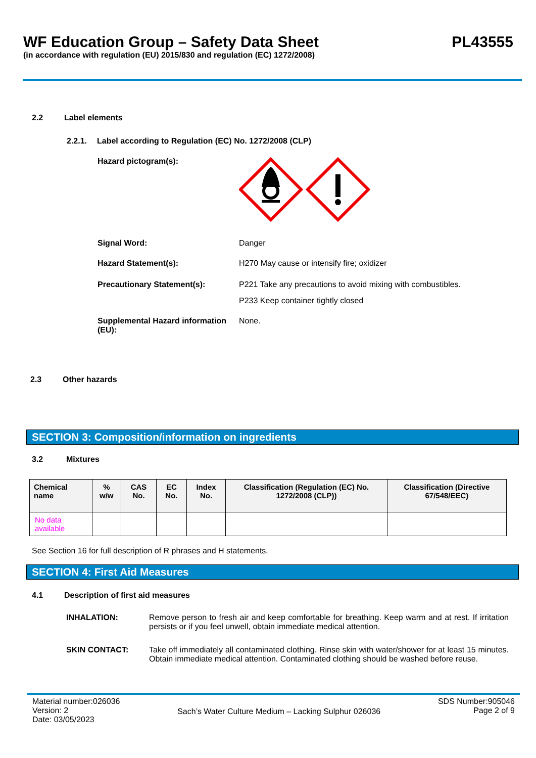WF Education Group – Safety Data Sheet
(in accordance with regulation (EU) 2015/830 and regulation (EC) 1272/2008)
PL43555
2.2 Label elements
2.2.1. Label according to Regulation (EC) No. 1272/2008 (CLP)
Hazard pictogram(s):
Signal Word: Danger
Hazard Statement(s): H270 May cause or intensify fire; oxidizer
Precautionary Statement(s): P221 Take any precautions to avoid mixing with combustibles.
P233 Keep container tightly closed
Supplemental Hazard information (EU):
None.
2.3 Other hazards
SECTION 3: Composition/information on ingredients
3.2 Mixtures
| Chemical name | % w/w | CAS No. | EC No. | Index No. | Classification (Regulation (EC) No. 1272/2008 (CLP)) | Classification (Directive 67/548/EEC) |
| --- | --- | --- | --- | --- | --- | --- |
| No data available | | | | | | |
See Section 16 for full description of R phrases and H statements.
SECTION 4: First Aid Measures
4.1 Description of first aid measures
INHALATION: Remove person to fresh air and keep comfortable for breathing. Keep warm and at rest. If irritation persists or if you feel unwell, obtain immediate medical attention.
SKIN CONTACT: Take off immediately all contaminated clothing. Rinse skin with water/shower for at least 15 minutes. Obtain immediate medical attention. Contaminated clothing should be washed before reuse.
Material number:026036
Version: 2
Date: 03/05/2023
Sach’s Water Culture Medium – Lacking Sulphur 026036
SDS Number:905046
Page 2 of 9